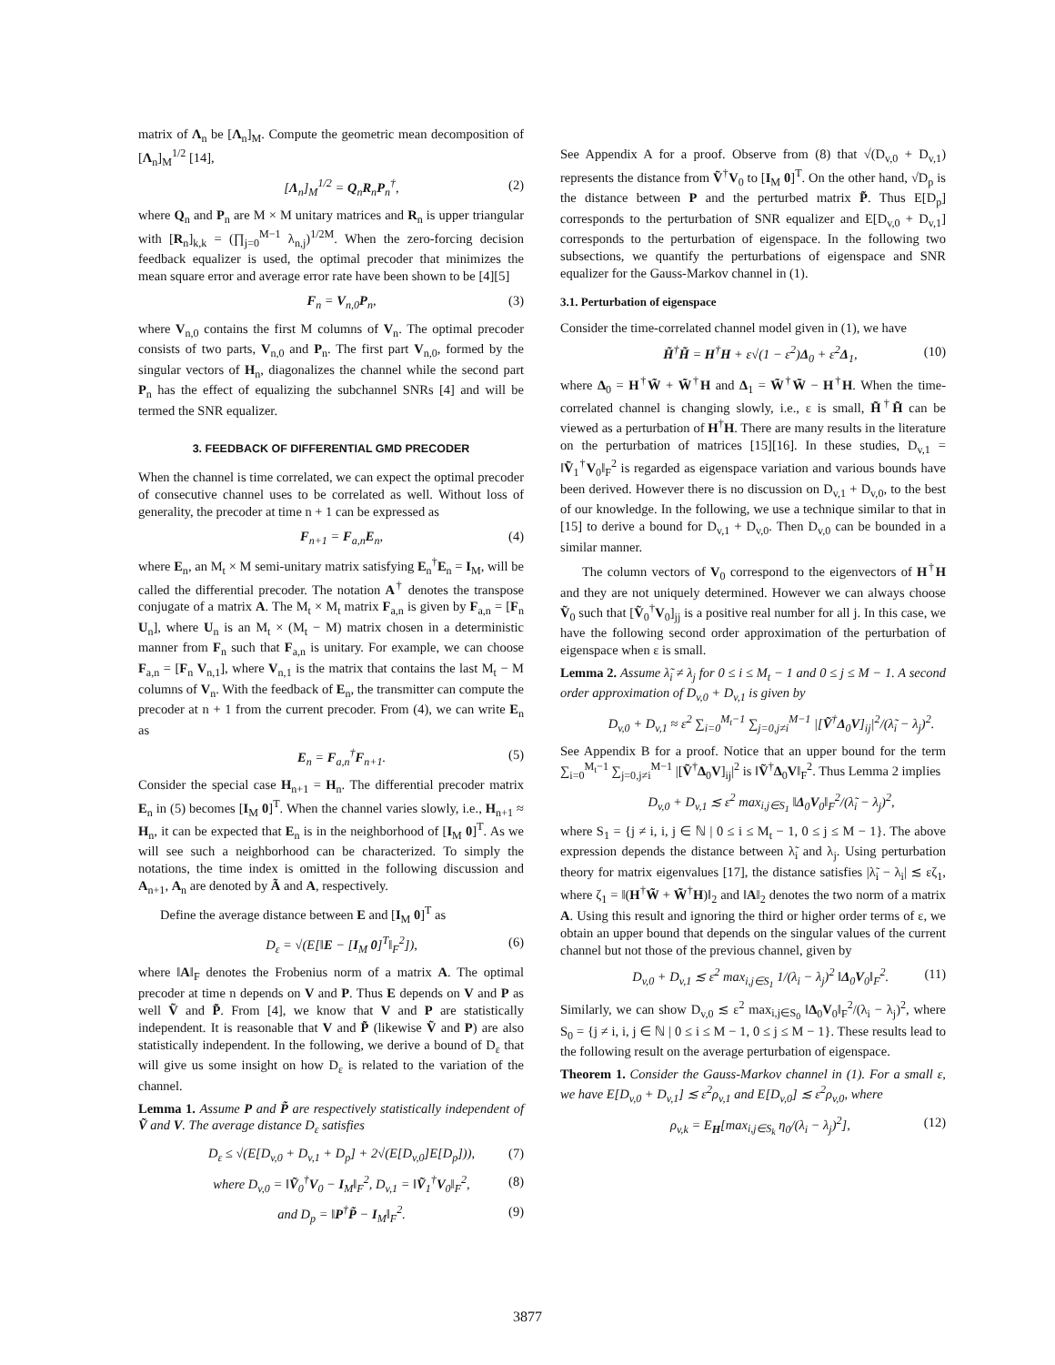matrix of Λ<sub>n</sub> be [Λ<sub>n</sub>]<sub>M</sub>. Compute the geometric mean decomposition of [Λ<sub>n</sub>]<sub>M</sub><sup>1/2</sup> [14],
[Λ<sub>n</sub>]<sub>M</sub><sup>1/2</sup> = Q<sub>n</sub>R<sub>n</sub>P<sub>n</sub><sup>†</sup>, (2)
where Q<sub>n</sub> and P<sub>n</sub> are M × M unitary matrices and R<sub>n</sub> is upper triangular with [R<sub>n</sub>]<sub>k,k</sub> = (∏<sub>j=0</sub><sup>M−1</sup> λ<sub>n,j</sub>)<sup>1/2M</sup>. When the zero-forcing decision feedback equalizer is used, the optimal precoder that minimizes the mean square error and average error rate have been shown to be [4][5]
F<sub>n</sub> = V<sub>n,0</sub>P<sub>n</sub>, (3)
where V<sub>n,0</sub> contains the first M columns of V<sub>n</sub>. The optimal precoder consists of two parts, V<sub>n,0</sub> and P<sub>n</sub>. The first part V<sub>n,0</sub>, formed by the singular vectors of H<sub>n</sub>, diagonalizes the channel while the second part P<sub>n</sub> has the effect of equalizing the subchannel SNRs [4] and will be termed the SNR equalizer.
3. FEEDBACK OF DIFFERENTIAL GMD PRECODER
When the channel is time correlated, we can expect the optimal precoder of consecutive channel uses to be correlated as well. Without loss of generality, the precoder at time n + 1 can be expressed as
F<sub>n+1</sub> = F<sub>a,n</sub>E<sub>n</sub>, (4)
where E<sub>n</sub>, an M<sub>t</sub> × M semi-unitary matrix satisfying E<sub>n</sub><sup>†</sup>E<sub>n</sub> = I<sub>M</sub>, will be called the differential precoder. The notation A<sup>†</sup> denotes the transpose conjugate of a matrix A. The M<sub>t</sub> × M<sub>t</sub> matrix F<sub>a,n</sub> is given by F<sub>a,n</sub> = [F<sub>n</sub> U<sub>n</sub>], where U<sub>n</sub> is an M<sub>t</sub> × (M<sub>t</sub> − M) matrix chosen in a deterministic manner from F<sub>n</sub> such that F<sub>a,n</sub> is unitary. For example, we can choose F<sub>a,n</sub> = [F<sub>n</sub> V<sub>n,1</sub>], where V<sub>n,1</sub> is the matrix that contains the last M<sub>t</sub> − M columns of V<sub>n</sub>. With the feedback of E<sub>n</sub>, the transmitter can compute the precoder at n + 1 from the current precoder. From (4), we can write E<sub>n</sub> as
E<sub>n</sub> = F<sub>a,n</sub><sup>†</sup>F<sub>n+1</sub>. (5)
Consider the special case H<sub>n+1</sub> = H<sub>n</sub>. The differential precoder matrix E<sub>n</sub> in (5) becomes [I<sub>M</sub> 0]<sup>T</sup>. When the channel varies slowly, i.e., H<sub>n+1</sub> ≈ H<sub>n</sub>, it can be expected that E<sub>n</sub> is in the neighborhood of [I<sub>M</sub> 0]<sup>T</sup>. As we will see such a neighborhood can be characterized. To simply the notations, the time index is omitted in the following discussion and A<sub>n+1</sub>, A<sub>n</sub> are denoted by Ã and A, respectively.
Define the average distance between E and [I<sub>M</sub> 0]<sup>T</sup> as
D<sub>ε</sub> = √(E[‖E − [I<sub>M</sub> 0]<sup>T</sup>‖<sub>F</sub><sup>2</sup>]), (6)
where ‖A‖<sub>F</sub> denotes the Frobenius norm of a matrix A. The optimal precoder at time n depends on V and P. Thus E depends on V and P as well Ṽ and P̃. From [4], we know that V and P are statistically independent. It is reasonable that V and P̃ (likewise Ṽ and P) are also statistically independent. In the following, we derive a bound of D<sub>ε</sub> that will give us some insight on how D<sub>ε</sub> is related to the variation of the channel.
Lemma 1. Assume P and P̃ are respectively statistically independent of Ṽ and V. The average distance D<sub>ε</sub> satisfies
D<sub>ε</sub> ≤ √(E[D<sub>v,0</sub> + D<sub>v,1</sub> + D<sub>p</sub>] + 2√(E[D<sub>v,0</sub>]E[D<sub>p</sub>])), (7)
where D<sub>v,0</sub> = ‖Ṽ<sub>0</sub><sup>†</sup>V<sub>0</sub> − I<sub>M</sub>‖<sub>F</sub><sup>2</sup>, D<sub>v,1</sub> = ‖Ṽ<sub>1</sub><sup>†</sup>V<sub>0</sub>‖<sub>F</sub><sup>2</sup>, (8)
and D<sub>p</sub> = ‖P<sup>†</sup>P̃ − I<sub>M</sub>‖<sub>F</sub><sup>2</sup>. (9)
See Appendix A for a proof. Observe from (8) that √(D<sub>v,0</sub> + D<sub>v,1</sub>) represents the distance from Ṽ<sup>†</sup>V<sub>0</sub> to [I<sub>M</sub> 0]<sup>T</sup>. On the other hand, √D<sub>p</sub> is the distance between P and the perturbed matrix P̃. Thus E[D<sub>p</sub>] corresponds to the perturbation of SNR equalizer and E[D<sub>v,0</sub> + D<sub>v,1</sub>] corresponds to the perturbation of eigenspace. In the following two subsections, we quantify the perturbations of eigenspace and SNR equalizer for the Gauss-Markov channel in (1).
3.1. Perturbation of eigenspace
Consider the time-correlated channel model given in (1), we have
H̃<sup>†</sup>H̃ = H<sup>†</sup>H + ε√(1 − ε<sup>2</sup>)Δ<sub>0</sub> + ε<sup>2</sup>Δ<sub>1</sub>, (10)
where Δ<sub>0</sub> = H<sup>†</sup>W̃ + W̃<sup>†</sup>H and Δ<sub>1</sub> = W̃<sup>†</sup>W̃ − H<sup>†</sup>H. When the time-correlated channel is changing slowly, i.e., ε is small, H̃<sup>†</sup>H̃ can be viewed as a perturbation of H<sup>†</sup>H. There are many results in the literature on the perturbation of matrices [15][16]. In these studies, D<sub>v,1</sub> = ‖Ṽ<sub>1</sub><sup>†</sup>V<sub>0</sub>‖<sub>F</sub><sup>2</sup> is regarded as eigenspace variation and various bounds have been derived. However there is no discussion on D<sub>v,1</sub> + D<sub>v,0</sub>, to the best of our knowledge. In the following, we use a technique similar to that in [15] to derive a bound for D<sub>v,1</sub> + D<sub>v,0</sub>. Then D<sub>v,0</sub> can be bounded in a similar manner.
The column vectors of V<sub>0</sub> correspond to the eigenvectors of H<sup>†</sup>H and they are not uniquely determined. However we can always choose Ṽ<sub>0</sub> such that [Ṽ<sub>0</sub><sup>†</sup>V<sub>0</sub>]<sub>jj</sub> is a positive real number for all j. In this case, we have the following second order approximation of the perturbation of eigenspace when ε is small.
Lemma 2. Assume λ̃<sub>i</sub> ≠ λ<sub>j</sub> for 0 ≤ i ≤ M<sub>t</sub> − 1 and 0 ≤ j ≤ M − 1. A second order approximation of D<sub>v,0</sub> + D<sub>v,1</sub> is given by
D<sub>v,0</sub> + D<sub>v,1</sub> ≈ ε<sup>2</sup> ∑<sub>i=0</sub><sup>M<sub>t</sub>−1</sup> ∑<sub>j=0,j≠i</sub><sup>M−1</sup> |[Ṽ<sup>†</sup>Δ<sub>0</sub>V]<sub>ij</sub>|<sup>2</sup>/(λ̃<sub>i</sub> − λ<sub>j</sub>)<sup>2</sup>.
See Appendix B for a proof. Notice that an upper bound for the term ∑<sub>i=0</sub><sup>M<sub>t</sub>−1</sup> ∑<sub>j=0,j≠i</sub><sup>M−1</sup> |[Ṽ<sup>†</sup>Δ<sub>0</sub>V]<sub>ij</sub>|<sup>2</sup> is ‖Ṽ<sup>†</sup>Δ<sub>0</sub>V‖<sub>F</sub><sup>2</sup>. Thus Lemma 2 implies
D<sub>v,0</sub> + D<sub>v,1</sub> ≲ ε<sup>2</sup> max<sub>i,j∈S<sub>1</sub></sub> ‖Δ<sub>0</sub>V<sub>0</sub>‖<sub>F</sub><sup>2</sup>/(λ̃<sub>i</sub> − λ<sub>j</sub>)<sup>2</sup>,
where S<sub>1</sub> = {j ≠ i, i, j ∈ ℕ | 0 ≤ i ≤ M<sub>t</sub> − 1, 0 ≤ j ≤ M − 1}. The above expression depends the distance between λ̃<sub>i</sub> and λ<sub>j</sub>. Using perturbation theory for matrix eigenvalues [17], the distance satisfies |λ̃<sub>i</sub> − λ<sub>i</sub>| ≲ εζ<sub>1</sub>, where ζ<sub>1</sub> = ‖(H<sup>†</sup>W̃ + W̃<sup>†</sup>H)‖<sub>2</sub> and ‖A‖<sub>2</sub> denotes the two norm of a matrix A. Using this result and ignoring the third or higher order terms of ε, we obtain an upper bound that depends on the singular values of the current channel but not those of the previous channel, given by
D<sub>v,0</sub> + D<sub>v,1</sub> ≲ ε<sup>2</sup> max<sub>i,j∈S<sub>1</sub></sub> 1/(λ<sub>i</sub> − λ<sub>j</sub>)<sup>2</sup> ‖Δ<sub>0</sub>V<sub>0</sub>‖<sub>F</sub><sup>2</sup>. (11)
Similarly, we can show D<sub>v,0</sub> ≲ ε<sup>2</sup> max<sub>i,j∈S<sub>0</sub></sub> ‖Δ<sub>0</sub>V<sub>0</sub>‖<sub>F</sub><sup>2</sup>/(λ<sub>i</sub> − λ<sub>j</sub>)<sup>2</sup>, where S<sub>0</sub> = {j ≠ i, i, j ∈ ℕ | 0 ≤ i ≤ M − 1, 0 ≤ j ≤ M − 1}. These results lead to the following result on the average perturbation of eigenspace.
Theorem 1. Consider the Gauss-Markov channel in (1). For a small ε, we have E[D<sub>v,0</sub> + D<sub>v,1</sub>] ≲ ε<sup>2</sup>ρ<sub>v,1</sub> and E[D<sub>v,0</sub>] ≲ ε<sup>2</sup>ρ<sub>v,0</sub>, where
ρ<sub>v,k</sub> = E<sub>H</sub>[max<sub>i,j∈S<sub>k</sub></sub> η<sub>0</sub>/(λ<sub>i</sub> − λ<sub>j</sub>)<sup>2</sup>], (12)
3877